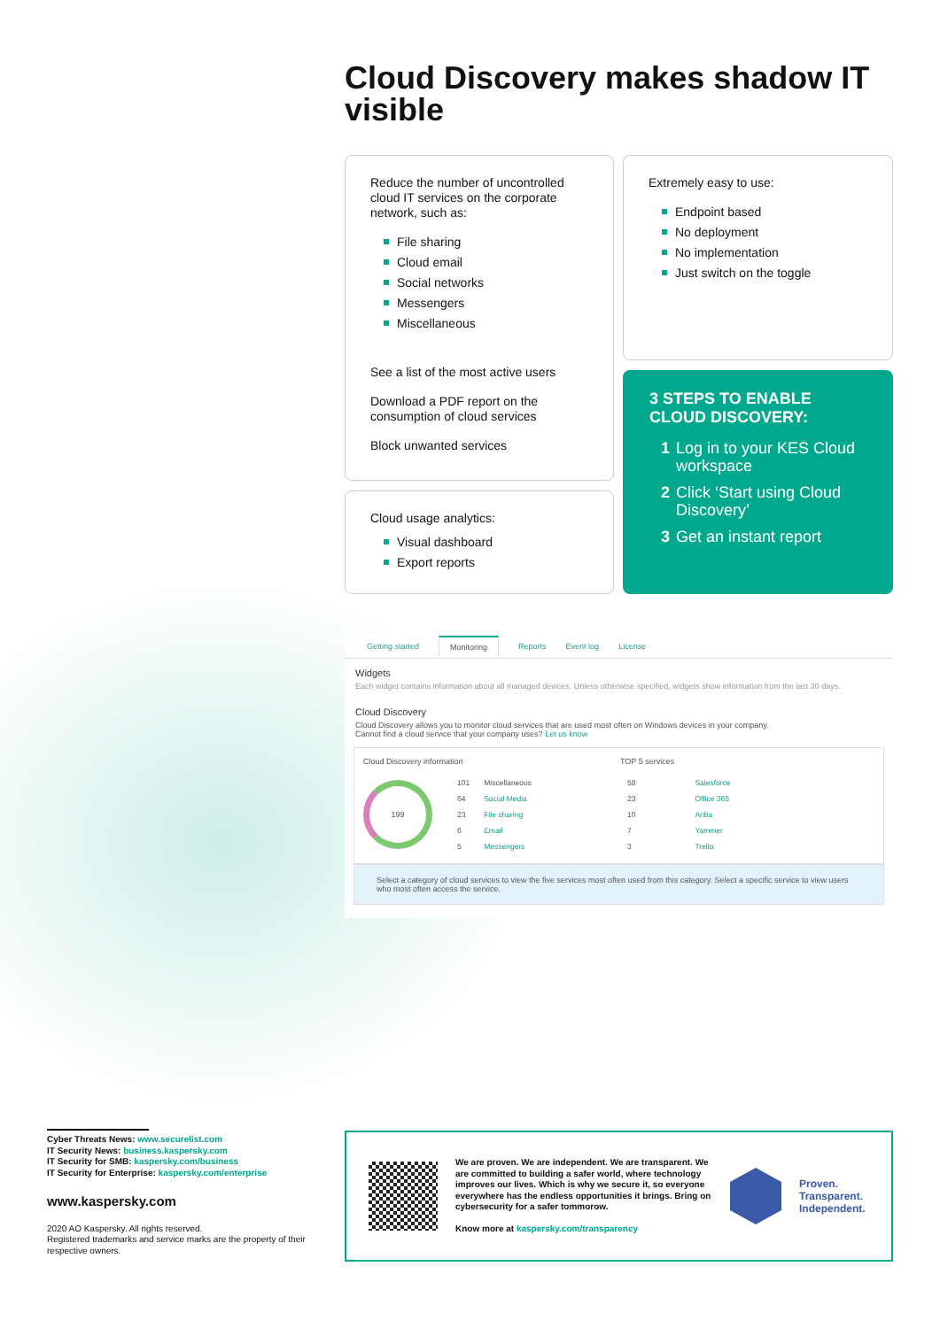Cloud Discovery makes shadow IT visible
Reduce the number of uncontrolled cloud IT services on the corporate network, such as:
File sharing
Cloud email
Social networks
Messengers
Miscellaneous
See a list of the most active users
Download a PDF report on the consumption of cloud services
Block unwanted services
Extremely easy to use:
Endpoint based
No deployment
No implementation
Just switch on the toggle
Cloud usage analytics:
Visual dashboard
Export reports
3 STEPS TO ENABLE CLOUD DISCOVERY:
1 Log in to your KES Cloud workspace
2 Click ‘Start using Cloud Discovery’
3 Get an instant report
Getting started Monitoring Reports Event log License
Widgets
Each widget contains information about all managed devices. Unless otherwise specified, widgets show information from the last 30 days.
Cloud Discovery
Cloud Discovery allows you to monitor cloud services that are used most often on Windows devices in your company.
Cannot find a cloud service that your company uses? Let us know
Cloud Discovery information
199
| 101 | Miscellaneous |
| 64 | Social Media |
| 23 | File sharing |
| 6 | Email |
| 5 | Messengers |
TOP 5 services
| 58 | Salesforce |
| 23 | Office 365 |
| 10 | Ariba |
| 7 | Yammer |
| 3 | Trello |
Select a category of cloud services to view the five services most often used from this category. Select a specific service to view users who most often access the service.
Cyber Threats News: www.securelist.com
IT Security News: business.kaspersky.com
IT Security for SMB: kaspersky.com/business
IT Security for Enterprise: kaspersky.com/enterprise
www.kaspersky.com
2020 AO Kaspersky. All rights reserved.
Registered trademarks and service marks are the property of their respective owners.
We are proven. We are independent. We are transparent. We are committed to building a safer world, where technology improves our lives. Which is why we secure it, so everyone everywhere has the endless opportunities it brings. Bring on cybersecurity for a safer tommorow.
Know more at kaspersky.com/transparency
Proven.
Transparent.
Independent.